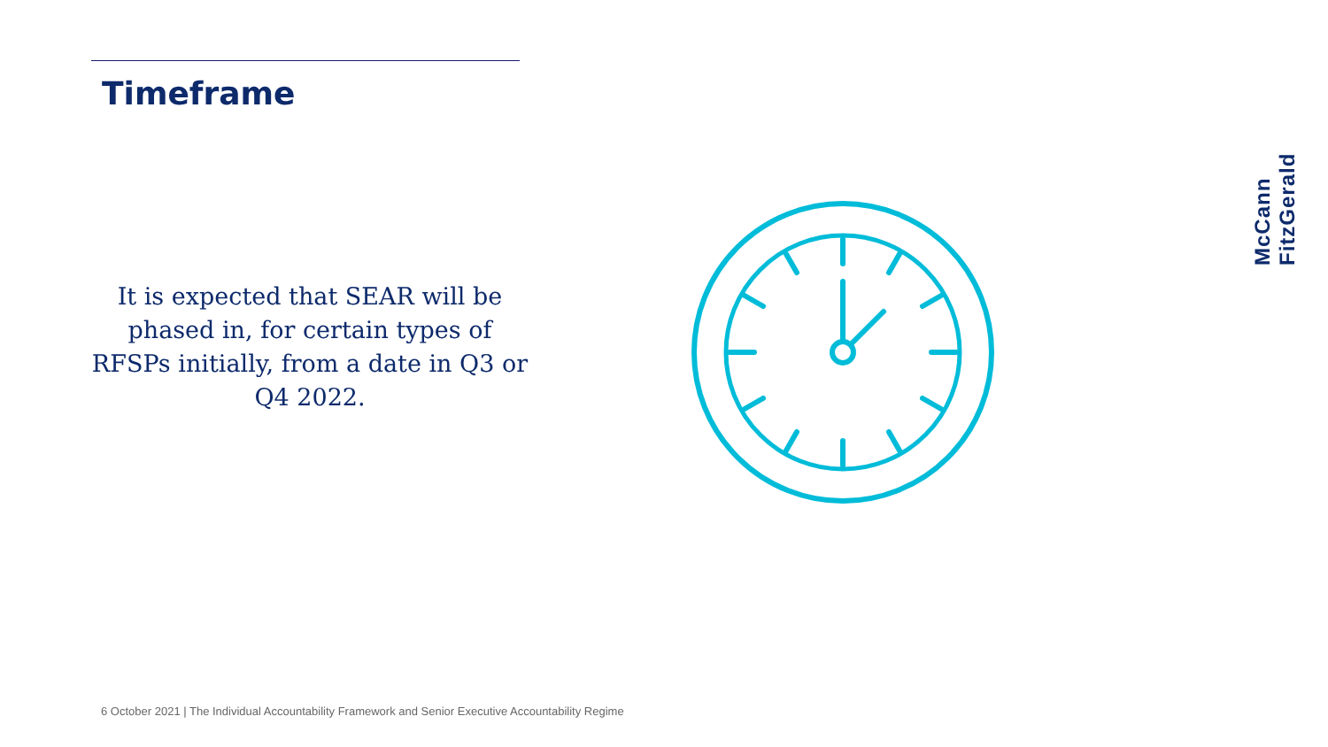Timeframe
It is expected that SEAR will be phased in, for certain types of RFSPs initially, from a date in Q3 or Q4 2022.
6 October 2021 | The Individual Accountability Framework and Senior Executive Accountability Regime
McCann FitzGerald